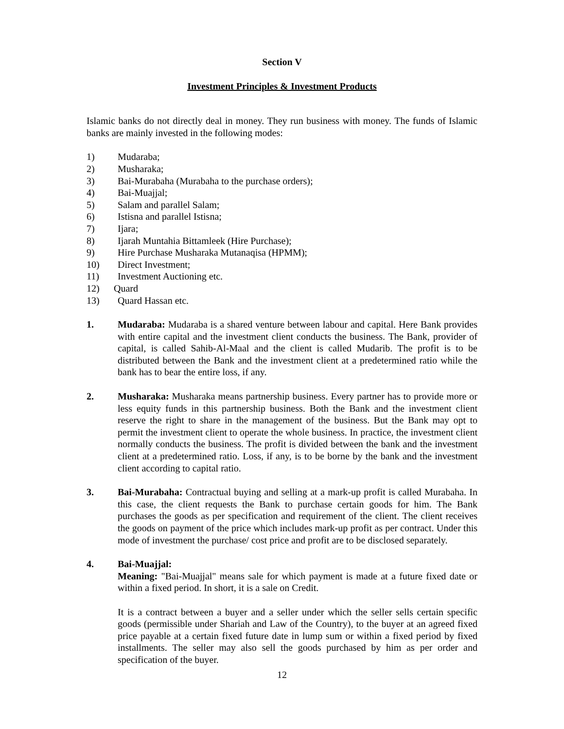Section V
Investment Principles & Investment Products
Islamic banks do not directly deal in money. They run business with money. The funds of Islamic banks are mainly invested in the following modes:
1) Mudaraba;
2) Musharaka;
3) Bai-Murabaha (Murabaha to the purchase orders);
4) Bai-Muajjal;
5) Salam and parallel Salam;
6) Istisna and parallel Istisna;
7) Ijara;
8) Ijarah Muntahia Bittamleek (Hire Purchase);
9) Hire Purchase Musharaka Mutanaqisa (HPMM);
10) Direct Investment;
11) Investment Auctioning etc.
12) Quard
13) Quard Hassan etc.
1. Mudaraba: Mudaraba is a shared venture between labour and capital. Here Bank provides with entire capital and the investment client conducts the business. The Bank, provider of capital, is called Sahib-Al-Maal and the client is called Mudarib. The profit is to be distributed between the Bank and the investment client at a predetermined ratio while the bank has to bear the entire loss, if any.
2. Musharaka: Musharaka means partnership business. Every partner has to provide more or less equity funds in this partnership business. Both the Bank and the investment client reserve the right to share in the management of the business. But the Bank may opt to permit the investment client to operate the whole business. In practice, the investment client normally conducts the business. The profit is divided between the bank and the investment client at a predetermined ratio. Loss, if any, is to be borne by the bank and the investment client according to capital ratio.
3. Bai-Murabaha: Contractual buying and selling at a mark-up profit is called Murabaha. In this case, the client requests the Bank to purchase certain goods for him. The Bank purchases the goods as per specification and requirement of the client. The client receives the goods on payment of the price which includes mark-up profit as per contract. Under this mode of investment the purchase/ cost price and profit are to be disclosed separately.
4. Bai-Muajjal:
Meaning: "Bai-Muajjal" means sale for which payment is made at a future fixed date or within a fixed period. In short, it is a sale on Credit.
It is a contract between a buyer and a seller under which the seller sells certain specific goods (permissible under Shariah and Law of the Country), to the buyer at an agreed fixed price payable at a certain fixed future date in lump sum or within a fixed period by fixed installments. The seller may also sell the goods purchased by him as per order and specification of the buyer.
12